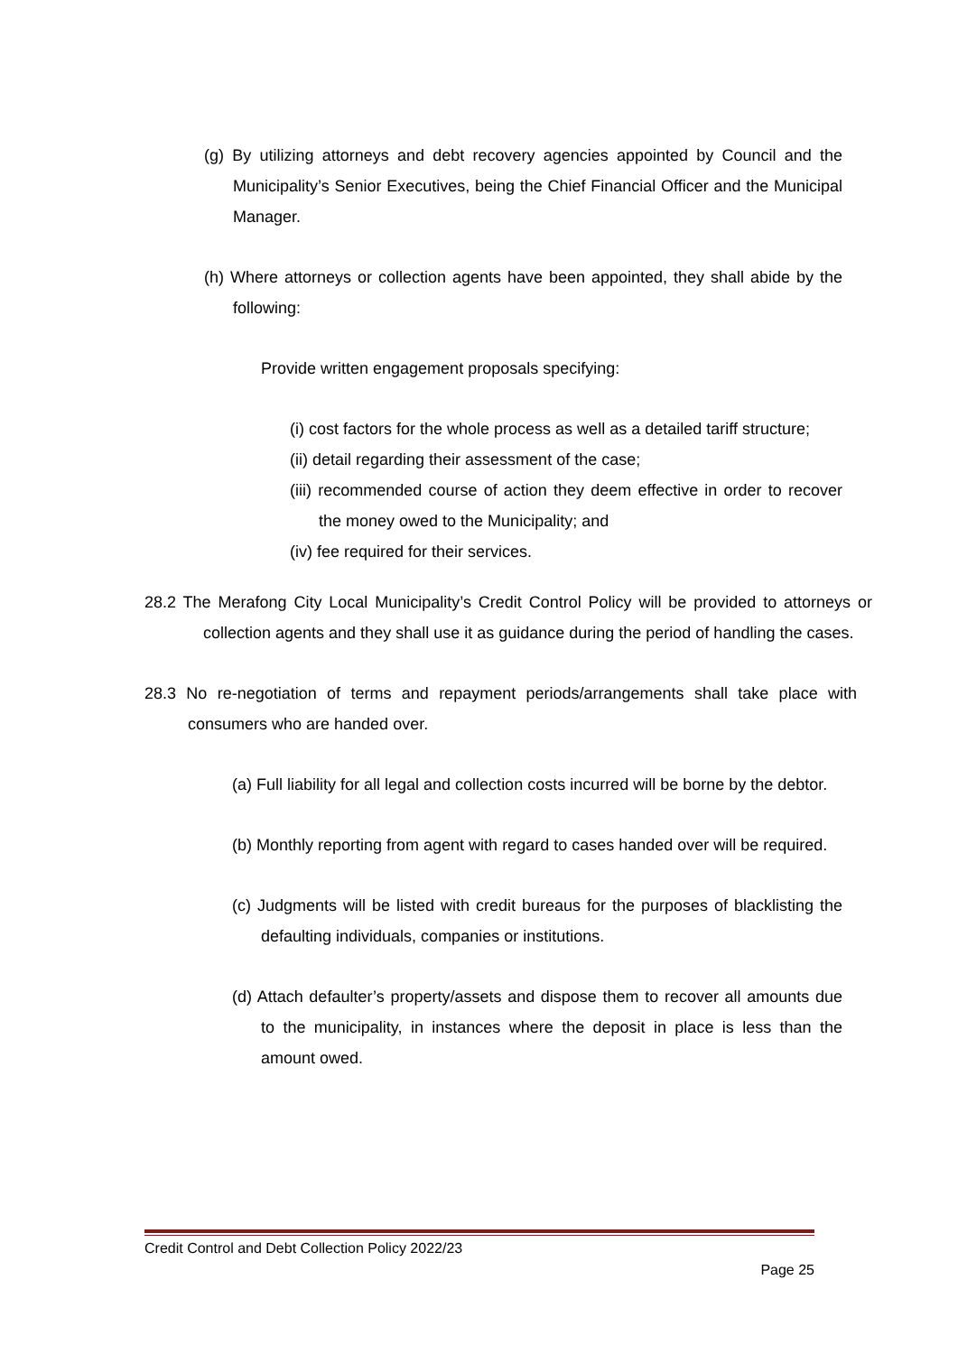(g) By utilizing attorneys and debt recovery agencies appointed by Council and the Municipality’s Senior Executives, being the Chief Financial Officer and the Municipal Manager.
(h) Where attorneys or collection agents have been appointed, they shall abide by the following:
Provide written engagement proposals specifying:
(i) cost factors for the whole process as well as a detailed tariff structure;
(ii) detail regarding their assessment of the case;
(iii) recommended course of action they deem effective in order to recover the money owed to the Municipality; and
(iv) fee required for their services.
28.2 The Merafong City Local Municipality’s Credit Control Policy will be provided to attorneys or collection agents and they shall use it as guidance during the period of handling the cases.
28.3 No re-negotiation of terms and repayment periods/arrangements shall take place with consumers who are handed over.
(a) Full liability for all legal and collection costs incurred will be borne by the debtor.
(b) Monthly reporting from agent with regard to cases handed over will be required.
(c) Judgments will be listed with credit bureaus for the purposes of blacklisting the defaulting individuals, companies or institutions.
(d) Attach defaulter’s property/assets and dispose them to recover all amounts due to the municipality, in instances where the deposit in place is less than the amount owed.
Credit Control and Debt Collection Policy 2022/23
Page 25